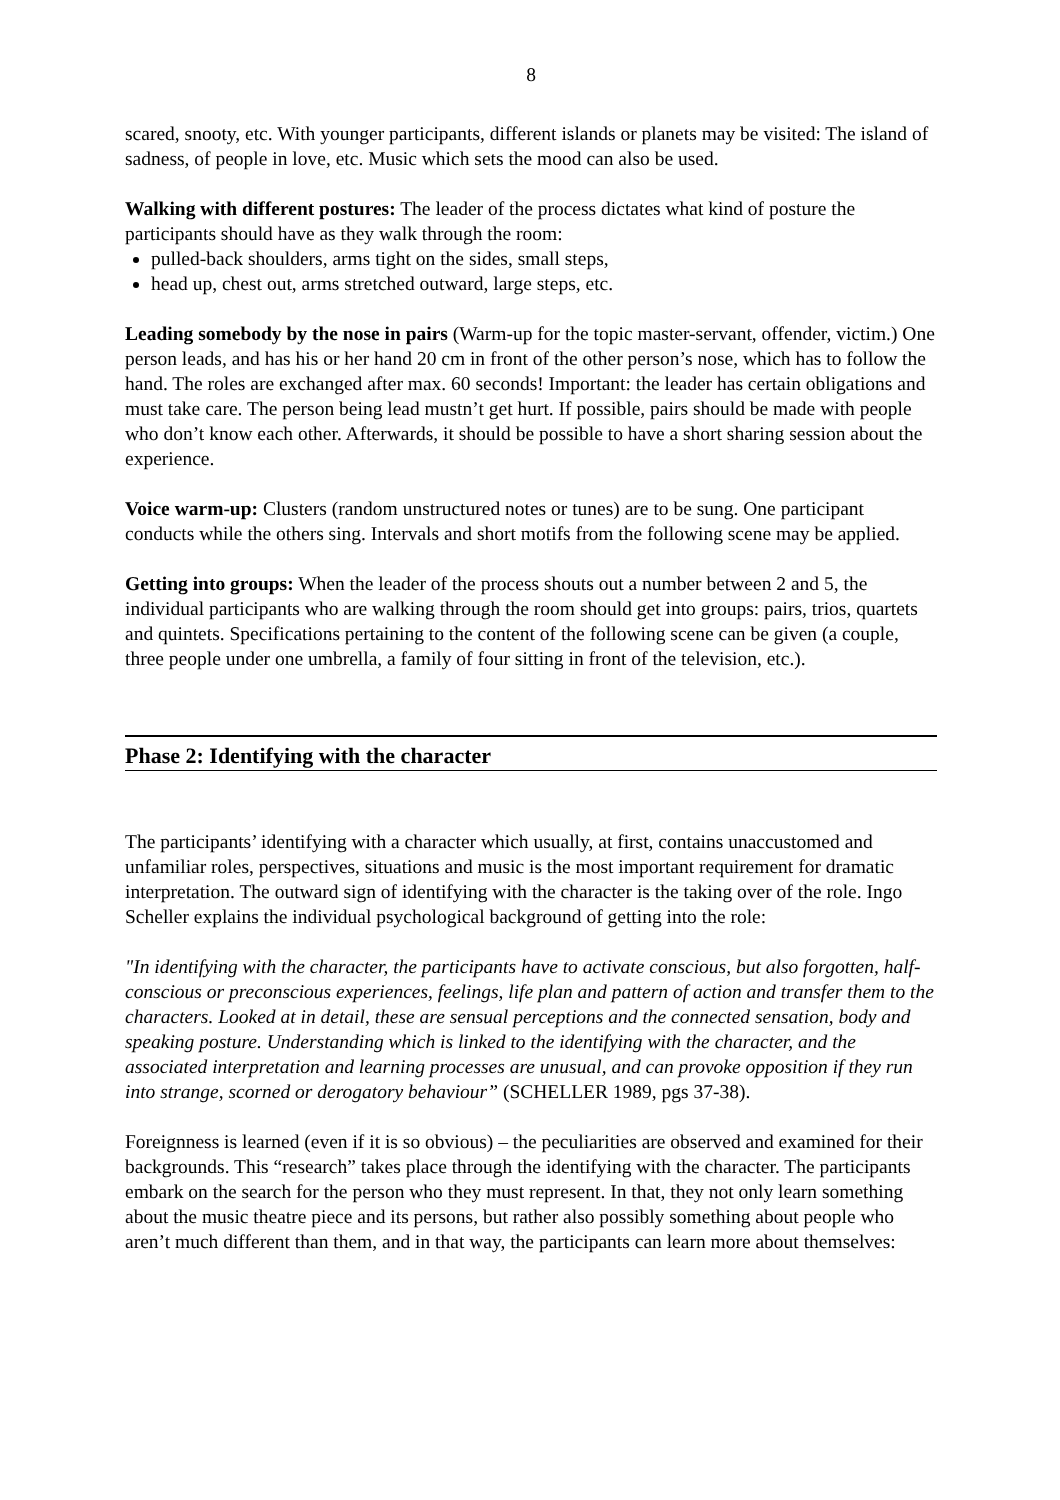8
scared, snooty, etc. With younger participants, different islands or planets may be visited: The island of sadness, of people in love, etc. Music which sets the mood can also be used.
Walking with different postures: The leader of the process dictates what kind of posture the participants should have as they walk through the room:
pulled-back shoulders, arms tight on the sides, small steps,
head up, chest out, arms stretched outward, large steps, etc.
Leading somebody by the nose in pairs (Warm-up for the topic master-servant, offender, victim.) One person leads, and has his or her hand 20 cm in front of the other person’s nose, which has to follow the hand. The roles are exchanged after max. 60 seconds! Important: the leader has certain obligations and must take care. The person being lead mustn’t get hurt. If possible, pairs should be made with people who don’t know each other. Afterwards, it should be possible to have a short sharing session about the experience.
Voice warm-up: Clusters (random unstructured notes or tunes) are to be sung. One participant conducts while the others sing. Intervals and short motifs from the following scene may be applied.
Getting into groups: When the leader of the process shouts out a number between 2 and 5, the individual participants who are walking through the room should get into groups: pairs, trios, quartets and quintets. Specifications pertaining to the content of the following scene can be given (a couple, three people under one umbrella, a family of four sitting in front of the television, etc.).
Phase 2: Identifying with the character
The participants’ identifying with a character which usually, at first, contains unaccustomed and unfamiliar roles, perspectives, situations and music is the most important requirement for dramatic interpretation. The outward sign of identifying with the character is the taking over of the role. Ingo Scheller explains the individual psychological background of getting into the role:
"In identifying with the character, the participants have to activate conscious, but also forgotten, half-conscious or preconscious experiences, feelings, life plan and pattern of action and transfer them to the characters. Looked at in detail, these are sensual perceptions and the connected sensation, body and speaking posture. Understanding which is linked to the identifying with the character, and the associated interpretation and learning processes are unusual, and can provoke opposition if they run into strange, scorned or derogatory behaviour” (SCHELLER 1989, pgs 37-38).
Foreignness is learned (even if it is so obvious) – the peculiarities are observed and examined for their backgrounds. This “research” takes place through the identifying with the character. The participants embark on the search for the person who they must represent. In that, they not only learn something about the music theatre piece and its persons, but rather also possibly something about people who aren’t much different than them, and in that way, the participants can learn more about themselves: